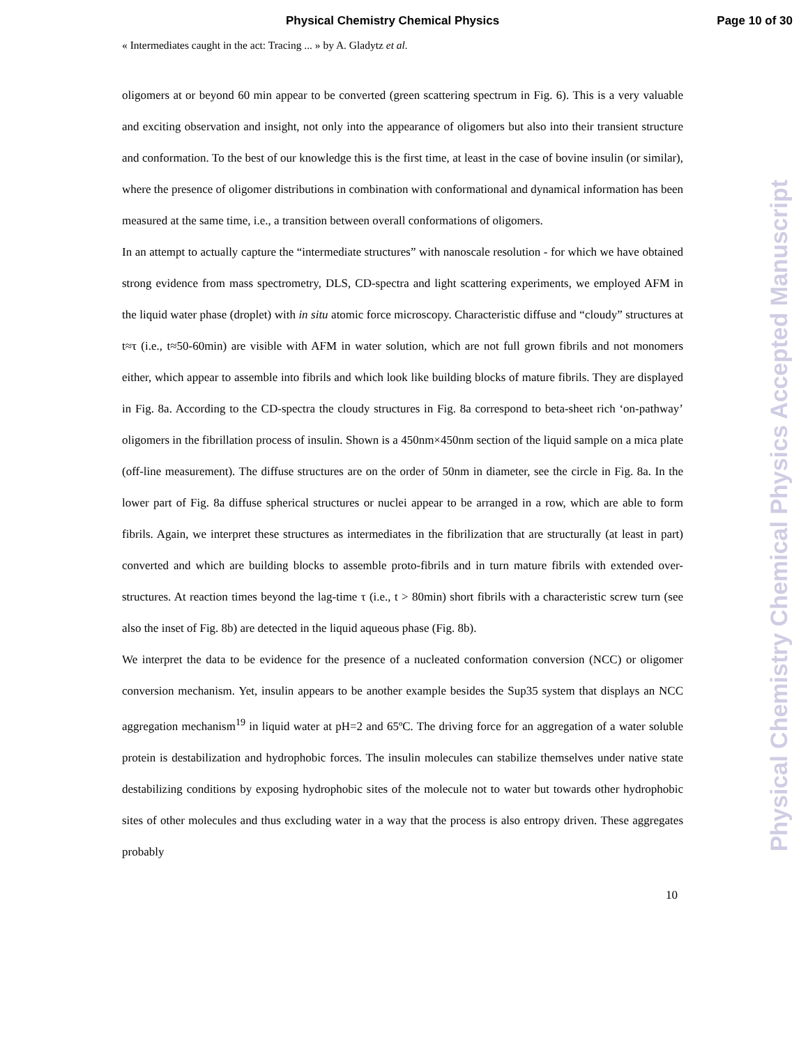Physical Chemistry Chemical Physics Page 10 of 30
« Intermediates caught in the act: Tracing ... » by A. Gladytz et al.
oligomers at or beyond 60 min appear to be converted (green scattering spectrum in Fig. 6). This is a very valuable and exciting observation and insight, not only into the appearance of oligomers but also into their transient structure and conformation. To the best of our knowledge this is the first time, at least in the case of bovine insulin (or similar), where the presence of oligomer distributions in combination with conformational and dynamical information has been measured at the same time, i.e., a transition between overall conformations of oligomers.
In an attempt to actually capture the “intermediate structures” with nanoscale resolution - for which we have obtained strong evidence from mass spectrometry, DLS, CD-spectra and light scattering experiments, we employed AFM in the liquid water phase (droplet) with in situ atomic force microscopy. Characteristic diffuse and “cloudy” structures at t≈τ (i.e., t≈50-60min) are visible with AFM in water solution, which are not full grown fibrils and not monomers either, which appear to assemble into fibrils and which look like building blocks of mature fibrils. They are displayed in Fig. 8a. According to the CD-spectra the cloudy structures in Fig. 8a correspond to beta-sheet rich ‘on-pathway’ oligomers in the fibrillation process of insulin. Shown is a 450nm×450nm section of the liquid sample on a mica plate (off-line measurement). The diffuse structures are on the order of 50nm in diameter, see the circle in Fig. 8a. In the lower part of Fig. 8a diffuse spherical structures or nuclei appear to be arranged in a row, which are able to form fibrils. Again, we interpret these structures as intermediates in the fibrilization that are structurally (at least in part) converted and which are building blocks to assemble proto-fibrils and in turn mature fibrils with extended over-structures. At reaction times beyond the lag-time τ (i.e., t > 80min) short fibrils with a characteristic screw turn (see also the inset of Fig. 8b) are detected in the liquid aqueous phase (Fig. 8b).
We interpret the data to be evidence for the presence of a nucleated conformation conversion (NCC) or oligomer conversion mechanism. Yet, insulin appears to be another example besides the Sup35 system that displays an NCC aggregation mechanism<sup>19</sup> in liquid water at pH=2 and 65ºC. The driving force for an aggregation of a water soluble protein is destabilization and hydrophobic forces. The insulin molecules can stabilize themselves under native state destabilizing conditions by exposing hydrophobic sites of the molecule not to water but towards other hydrophobic sites of other molecules and thus excluding water in a way that the process is also entropy driven. These aggregates probably
10
Physical Chemistry Chemical Physics Accepted Manuscript